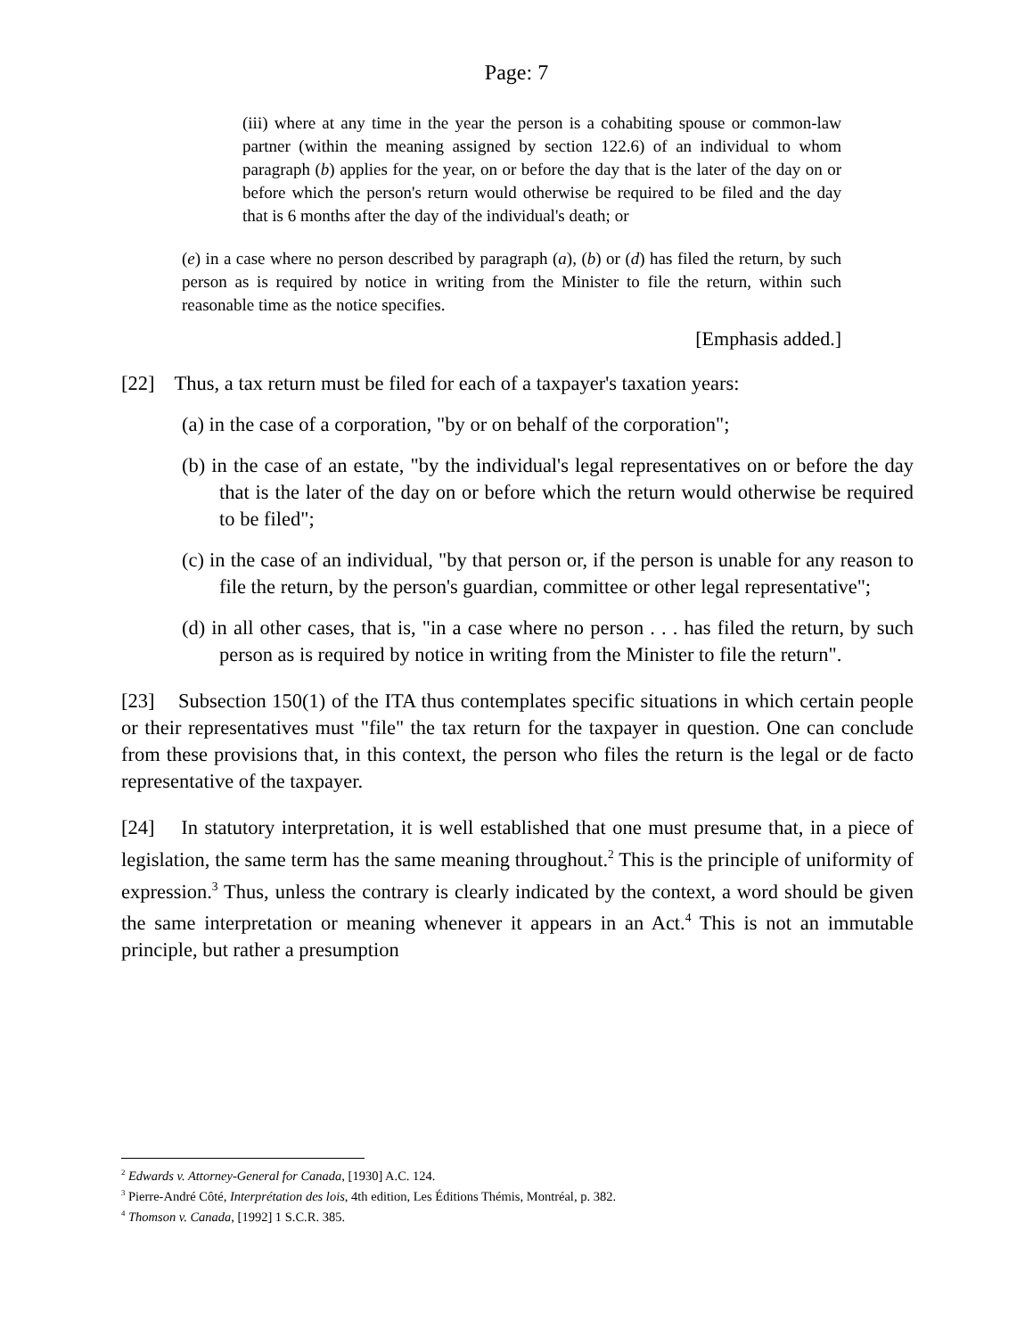Page: 7
(iii) where at any time in the year the person is a cohabiting spouse or common-law partner (within the meaning assigned by section 122.6) of an individual to whom paragraph (b) applies for the year, on or before the day that is the later of the day on or before which the person's return would otherwise be required to be filed and the day that is 6 months after the day of the individual's death; or
(e) in a case where no person described by paragraph (a), (b) or (d) has filed the return, by such person as is required by notice in writing from the Minister to file the return, within such reasonable time as the notice specifies.
[Emphasis added.]
[22] Thus, a tax return must be filed for each of a taxpayer's taxation years:
(a) in the case of a corporation, "by or on behalf of the corporation";
(b) in the case of an estate, "by the individual's legal representatives on or before the day that is the later of the day on or before which the return would otherwise be required to be filed";
(c) in the case of an individual, "by that person or, if the person is unable for any reason to file the return, by the person's guardian, committee or other legal representative";
(d) in all other cases, that is, "in a case where no person . . . has filed the return, by such person as is required by notice in writing from the Minister to file the return".
[23] Subsection 150(1) of the ITA thus contemplates specific situations in which certain people or their representatives must "file" the tax return for the taxpayer in question. One can conclude from these provisions that, in this context, the person who files the return is the legal or de facto representative of the taxpayer.
[24] In statutory interpretation, it is well established that one must presume that, in a piece of legislation, the same term has the same meaning throughout.<sup>2</sup> This is the principle of uniformity of expression.<sup>3</sup> Thus, unless the contrary is clearly indicated by the context, a word should be given the same interpretation or meaning whenever it appears in an Act.<sup>4</sup> This is not an immutable principle, but rather a presumption
<sup>2</sup> Edwards v. Attorney-General for Canada, [1930] A.C. 124.
<sup>3</sup> Pierre-André Côté, Interprétation des lois, 4th edition, Les Éditions Thémis, Montréal, p. 382.
<sup>4</sup> Thomson v. Canada, [1992] 1 S.C.R. 385.